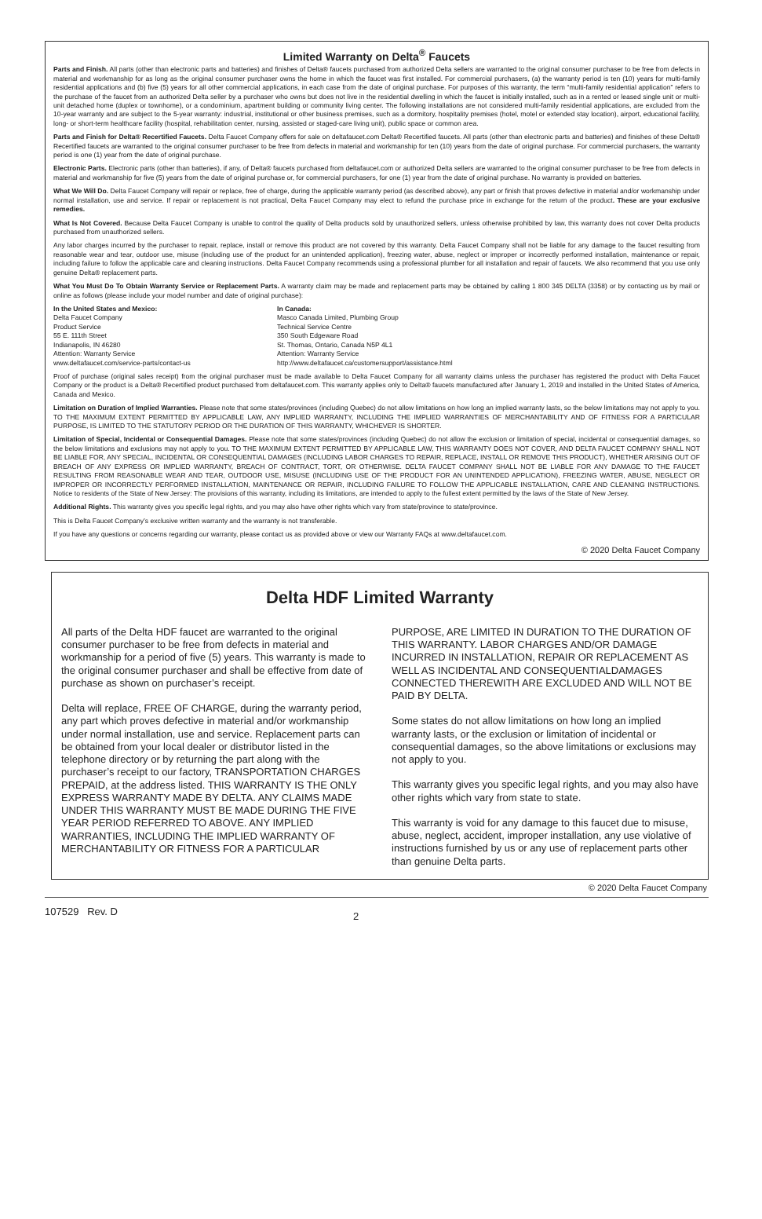Limited Warranty on Delta<sup>®</sup> Faucets
Parts and Finish. All parts (other than electronic parts and batteries) and finishes of Delta® faucets purchased from authorized Delta sellers are warranted to the original consumer purchaser to be free from defects in material and workmanship for as long as the original consumer purchaser owns the home in which the faucet was first installed. For commercial purchasers, (a) the warranty period is ten (10) years for multi-family residential applications and (b) five (5) years for all other commercial applications, in each case from the date of original purchase. For purposes of this warranty, the term “multi-family residential application” refers to the purchase of the faucet from an authorized Delta seller by a purchaser who owns but does not live in the residential dwelling in which the faucet is initially installed, such as in a rented or leased single unit or multi-unit detached home (duplex or townhome), or a condominium, apartment building or community living center. The following installations are not considered multi-family residential applications, are excluded from the 10-year warranty and are subject to the 5-year warranty: industrial, institutional or other business premises, such as a dormitory, hospitality premises (hotel, motel or extended stay location), airport, educational facility, long- or short-term healthcare facility (hospital, rehabilitation center, nursing, assisted or staged-care living unit), public space or common area.
Parts and Finish for Delta® Recertified Faucets. Delta Faucet Company offers for sale on deltafaucet.com Delta® Recertified faucets. All parts (other than electronic parts and batteries) and finishes of these Delta® Recertified faucets are warranted to the original consumer purchaser to be free from defects in material and workmanship for ten (10) years from the date of original purchase. For commercial purchasers, the warranty period is one (1) year from the date of original purchase.
Electronic Parts. Electronic parts (other than batteries), if any, of Delta® faucets purchased from deltafaucet.com or authorized Delta sellers are warranted to the original consumer purchaser to be free from defects in material and workmanship for five (5) years from the date of original purchase or, for commercial purchasers, for one (1) year from the date of original purchase. No warranty is provided on batteries.
What We Will Do. Delta Faucet Company will repair or replace, free of charge, during the applicable warranty period (as described above), any part or finish that proves defective in material and/or workmanship under normal installation, use and service. If repair or replacement is not practical, Delta Faucet Company may elect to refund the purchase price in exchange for the return of the product. These are your exclusive remedies.
What Is Not Covered. Because Delta Faucet Company is unable to control the quality of Delta products sold by unauthorized sellers, unless otherwise prohibited by law, this warranty does not cover Delta products purchased from unauthorized sellers.
Any labor charges incurred by the purchaser to repair, replace, install or remove this product are not covered by this warranty. Delta Faucet Company shall not be liable for any damage to the faucet resulting from reasonable wear and tear, outdoor use, misuse (including use of the product for an unintended application), freezing water, abuse, neglect or improper or incorrectly performed installation, maintenance or repair, including failure to follow the applicable care and cleaning instructions. Delta Faucet Company recommends using a professional plumber for all installation and repair of faucets. We also recommend that you use only genuine Delta® replacement parts.
What You Must Do To Obtain Warranty Service or Replacement Parts. A warranty claim may be made and replacement parts may be obtained by calling 1 800 345 DELTA (3358) or by contacting us by mail or online as follows (please include your model number and date of original purchase):
In the United States and Mexico:
Delta Faucet Company
Product Service
55 E. 111th Street
Indianapolis, IN 46280
Attention: Warranty Service
www.deltafaucet.com/service-parts/contact-us
In Canada:
Masco Canada Limited, Plumbing Group
Technical Service Centre
350 South Edgeware Road
St. Thomas, Ontario, Canada N5P 4L1
Attention: Warranty Service
http://www.deltafaucet.ca/customersupport/assistance.html
Proof of purchase (original sales receipt) from the original purchaser must be made available to Delta Faucet Company for all warranty claims unless the purchaser has registered the product with Delta Faucet Company or the product is a Delta® Recertified product purchased from deltafaucet.com. This warranty applies only to Delta® faucets manufactured after January 1, 2019 and installed in the United States of America, Canada and Mexico.
Limitation on Duration of Implied Warranties. Please note that some states/provinces (including Quebec) do not allow limitations on how long an implied warranty lasts, so the below limitations may not apply to you. TO THE MAXIMUM EXTENT PERMITTED BY APPLICABLE LAW, ANY IMPLIED WARRANTY, INCLUDING THE IMPLIED WARRANTIES OF MERCHANTABILITY AND OF FITNESS FOR A PARTICULAR PURPOSE, IS LIMITED TO THE STATUTORY PERIOD OR THE DURATION OF THIS WARRANTY, WHICHEVER IS SHORTER.
Limitation of Special, Incidental or Consequential Damages. Please note that some states/provinces (including Quebec) do not allow the exclusion or limitation of special, incidental or consequential damages, so the below limitations and exclusions may not apply to you. TO THE MAXIMUM EXTENT PERMITTED BY APPLICABLE LAW, THIS WARRANTY DOES NOT COVER, AND DELTA FAUCET COMPANY SHALL NOT BE LIABLE FOR, ANY SPECIAL, INCIDENTAL OR CONSEQUENTIAL DAMAGES (INCLUDING LABOR CHARGES TO REPAIR, REPLACE, INSTALL OR REMOVE THIS PRODUCT), WHETHER ARISING OUT OF BREACH OF ANY EXPRESS OR IMPLIED WARRANTY, BREACH OF CONTRACT, TORT, OR OTHERWISE. DELTA FAUCET COMPANY SHALL NOT BE LIABLE FOR ANY DAMAGE TO THE FAUCET RESULTING FROM REASONABLE WEAR AND TEAR, OUTDOOR USE, MISUSE (INCLUDING USE OF THE PRODUCT FOR AN UNINTENDED APPLICATION), FREEZING WATER, ABUSE, NEGLECT OR IMPROPER OR INCORRECTLY PERFORMED INSTALLATION, MAINTENANCE OR REPAIR, INCLUDING FAILURE TO FOLLOW THE APPLICABLE INSTALLATION, CARE AND CLEANING INSTRUCTIONS. Notice to residents of the State of New Jersey: The provisions of this warranty, including its limitations, are intended to apply to the fullest extent permitted by the laws of the State of New Jersey.
Additional Rights. This warranty gives you specific legal rights, and you may also have other rights which vary from state/province to state/province.
This is Delta Faucet Company’s exclusive written warranty and the warranty is not transferable.
If you have any questions or concerns regarding our warranty, please contact us as provided above or view our Warranty FAQs at www.deltafaucet.com.
© 2020 Delta Faucet Company
Delta HDF Limited Warranty
All parts of the Delta HDF faucet are warranted to the original consumer purchaser to be free from defects in material and workmanship for a period of five (5) years. This warranty is made to the original consumer purchaser and shall be effective from date of purchase as shown on purchaser’s receipt.
Delta will replace, FREE OF CHARGE, during the warranty period, any part which proves defective in material and/or workmanship under normal installation, use and service. Replacement parts can be obtained from your local dealer or distributor listed in the telephone directory or by returning the part along with the purchaser’s receipt to our factory, TRANSPORTATION CHARGES PREPAID, at the address listed. THIS WARRANTY IS THE ONLY EXPRESS WARRANTY MADE BY DELTA. ANY CLAIMS MADE UNDER THIS WARRANTY MUST BE MADE DURING THE FIVE YEAR PERIOD REFERRED TO ABOVE. ANY IMPLIED WARRANTIES, INCLUDING THE IMPLIED WARRANTY OF MERCHANTABILITY OR FITNESS FOR A PARTICULAR PURPOSE, ARE LIMITED IN DURATION TO THE DURATION OF THIS WARRANTY. LABOR CHARGES AND/OR DAMAGE INCURRED IN INSTALLATION, REPAIR OR REPLACEMENT AS WELL AS INCIDENTAL AND CONSEQUENTIALDAMAGES CONNECTED THEREWITH ARE EXCLUDED AND WILL NOT BE PAID BY DELTA.
Some states do not allow limitations on how long an implied warranty lasts, or the exclusion or limitation of incidental or consequential damages, so the above limitations or exclusions may not apply to you.
This warranty gives you specific legal rights, and you may also have other rights which vary from state to state.
This warranty is void for any damage to this faucet due to misuse, abuse, neglect, accident, improper installation, any use violative of instructions furnished by us or any use of replacement parts other than genuine Delta parts.
© 2020 Delta Faucet Company
107529 Rev. D 2